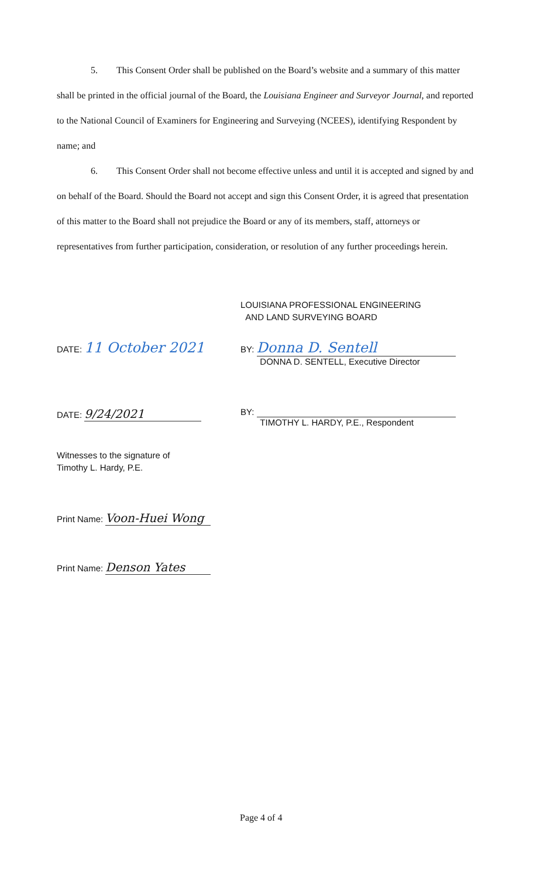5. This Consent Order shall be published on the Board’s website and a summary of this matter shall be printed in the official journal of the Board, the Louisiana Engineer and Surveyor Journal, and reported to the National Council of Examiners for Engineering and Surveying (NCEES), identifying Respondent by name; and
6. This Consent Order shall not become effective unless and until it is accepted and signed by and on behalf of the Board. Should the Board not accept and sign this Consent Order, it is agreed that presentation of this matter to the Board shall not prejudice the Board or any of its members, staff, attorneys or representatives from further participation, consideration, or resolution of any further proceedings herein.
LOUISIANA PROFESSIONAL ENGINEERING
AND LAND SURVEYING BOARD
DATE: 11 October 2021
BY: Donna D. Sentell
DONNA D. SENTELL, Executive Director
DATE: 9/24/2021
BY:
TIMOTHY L. HARDY, P.E., Respondent
Witnesses to the signature of
Timothy L. Hardy, P.E.
Print Name: Voon-Huei Wong
Print Name: Denson Yates
Page 4 of 4